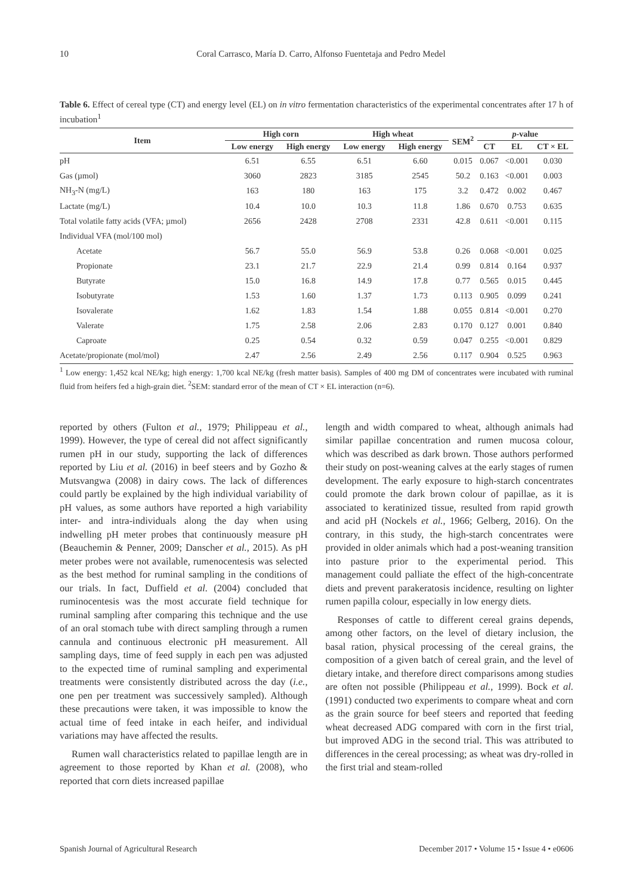10 Coral Carrasco, María D. Carro, Alfonso Fuentetaja and Pedro Medel
Table 6. Effect of cereal type (CT) and energy level (EL) on in vitro fermentation characteristics of the experimental concentrates after 17 h of incubation<sup>1</sup>
| Item | High corn | | High wheat | | SEM<sup>2</sup> | p -value | | |
| --- | --- | --- | --- | --- | --- | --- | --- | --- |
| | Low energy | High energy | Low energy | High energy | | CT | EL | CT × EL |
| pH | 6.51 | 6.55 | 6.51 | 6.60 | 0.015 | 0.067 | <0.001 | 0.030 |
| Gas (µmol) | 3060 | 2823 | 3185 | 2545 | 50.2 | 0.163 | <0.001 | 0.003 |
| NH<sub>3</sub>-N (mg/L) | 163 | 180 | 163 | 175 | 3.2 | 0.472 | 0.002 | 0.467 |
| Lactate (mg/L) | 10.4 | 10.0 | 10.3 | 11.8 | 1.86 | 0.670 | 0.753 | 0.635 |
| Total volatile fatty acids (VFA; µmol) | 2656 | 2428 | 2708 | 2331 | 42.8 | 0.611 | <0.001 | 0.115 |
| Individual VFA (mol/100 mol) | | | | | | | | |
| Acetate | 56.7 | 55.0 | 56.9 | 53.8 | 0.26 | 0.068 | <0.001 | 0.025 |
| Propionate | 23.1 | 21.7 | 22.9 | 21.4 | 0.99 | 0.814 | 0.164 | 0.937 |
| Butyrate | 15.0 | 16.8 | 14.9 | 17.8 | 0.77 | 0.565 | 0.015 | 0.445 |
| Isobutyrate | 1.53 | 1.60 | 1.37 | 1.73 | 0.113 | 0.905 | 0.099 | 0.241 |
| Isovalerate | 1.62 | 1.83 | 1.54 | 1.88 | 0.055 | 0.814 | <0.001 | 0.270 |
| Valerate | 1.75 | 2.58 | 2.06 | 2.83 | 0.170 | 0.127 | 0.001 | 0.840 |
| Caproate | 0.25 | 0.54 | 0.32 | 0.59 | 0.047 | 0.255 | <0.001 | 0.829 |
| Acetate/propionate (mol/mol) | 2.47 | 2.56 | 2.49 | 2.56 | 0.117 | 0.904 | 0.525 | 0.963 |
<sup>1</sup> Low energy: 1,452 kcal NE/kg; high energy: 1,700 kcal NE/kg (fresh matter basis). Samples of 400 mg DM of concentrates were incubated with ruminal fluid from heifers fed a high-grain diet. <sup>2</sup>SEM: standard error of the mean of CT × EL interaction (n=6).
reported by others (Fulton et al., 1979; Philippeau et al., 1999). However, the type of cereal did not affect significantly rumen pH in our study, supporting the lack of differences reported by Liu et al. (2016) in beef steers and by Gozho & Mutsvangwa (2008) in dairy cows. The lack of differences could partly be explained by the high individual variability of pH values, as some authors have reported a high variability inter- and intra-individuals along the day when using indwelling pH meter probes that continuously measure pH (Beauchemin & Penner, 2009; Danscher et al., 2015). As pH meter probes were not available, rumenocentesis was selected as the best method for ruminal sampling in the conditions of our trials. In fact, Duffield et al. (2004) concluded that ruminocentesis was the most accurate field technique for ruminal sampling after comparing this technique and the use of an oral stomach tube with direct sampling through a rumen cannula and continuous electronic pH measurement. All sampling days, time of feed supply in each pen was adjusted to the expected time of ruminal sampling and experimental treatments were consistently distributed across the day (i.e., one pen per treatment was successively sampled). Although these precautions were taken, it was impossible to know the actual time of feed intake in each heifer, and individual variations may have affected the results.
Rumen wall characteristics related to papillae length are in agreement to those reported by Khan et al. (2008), who reported that corn diets increased papillae
length and width compared to wheat, although animals had similar papillae concentration and rumen mucosa colour, which was described as dark brown. Those authors performed their study on post-weaning calves at the early stages of rumen development. The early exposure to high-starch concentrates could promote the dark brown colour of papillae, as it is associated to keratinized tissue, resulted from rapid growth and acid pH (Nockels et al., 1966; Gelberg, 2016). On the contrary, in this study, the high-starch concentrates were provided in older animals which had a post-weaning transition into pasture prior to the experimental period. This management could palliate the effect of the high-concentrate diets and prevent parakeratosis incidence, resulting on lighter rumen papilla colour, especially in low energy diets.
Responses of cattle to different cereal grains depends, among other factors, on the level of dietary inclusion, the basal ration, physical processing of the cereal grains, the composition of a given batch of cereal grain, and the level of dietary intake, and therefore direct comparisons among studies are often not possible (Philippeau et al., 1999). Bock et al. (1991) conducted two experiments to compare wheat and corn as the grain source for beef steers and reported that feeding wheat decreased ADG compared with corn in the first trial, but improved ADG in the second trial. This was attributed to differences in the cereal processing; as wheat was dry-rolled in the first trial and steam-rolled
Spanish Journal of Agricultural Research December 2017 • Volume 15 • Issue 4 • e0606